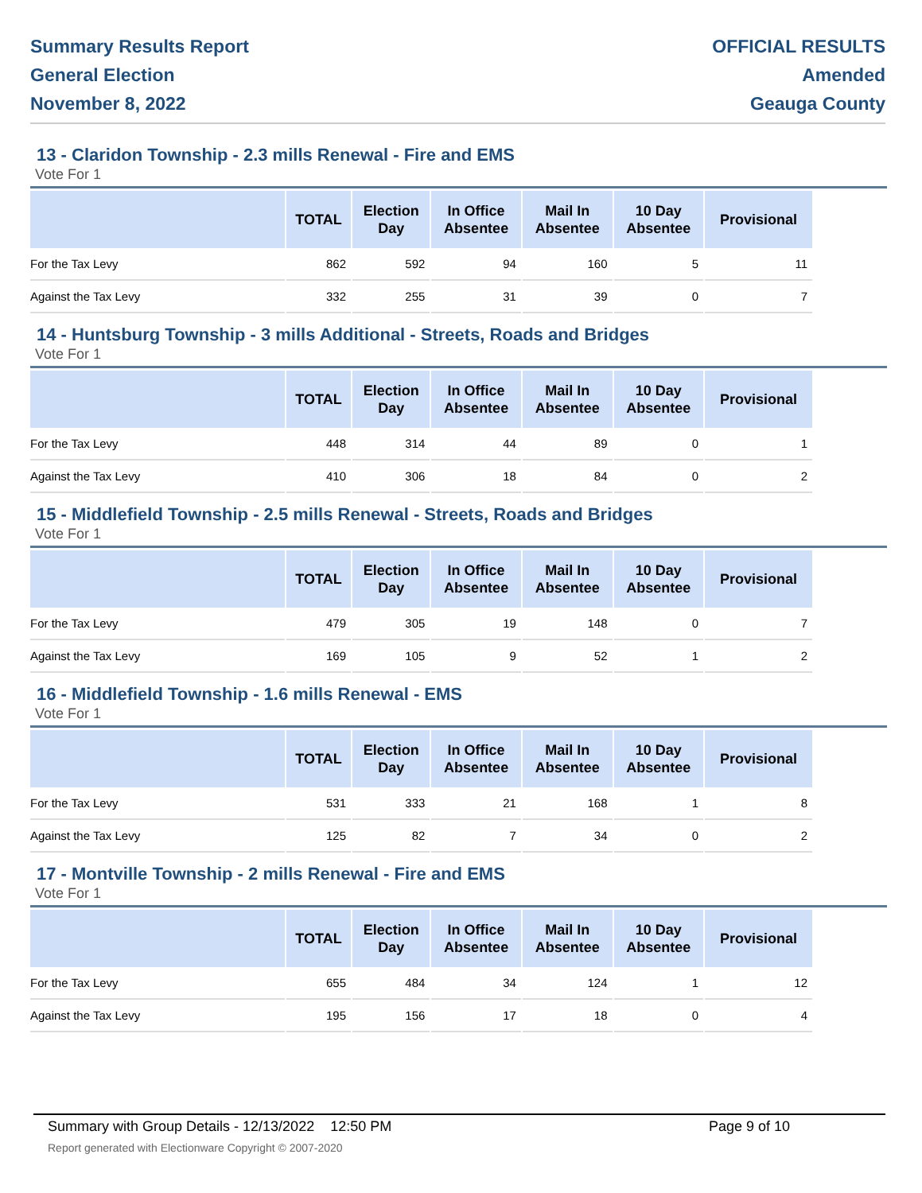Summary Results Report
General Election
November 8, 2022
OFFICIAL RESULTS
Amended
Geauga County
13 - Claridon Township - 2.3 mills Renewal - Fire and EMS
Vote For 1
| | TOTAL | Election Day | In Office Absentee | Mail In Absentee | 10 Day Absentee | Provisional |
| --- | --- | --- | --- | --- | --- | --- |
| For the Tax Levy | 862 | 592 | 94 | 160 | 5 | 11 |
| Against the Tax Levy | 332 | 255 | 31 | 39 | 0 | 7 |
14 - Huntsburg Township - 3 mills Additional - Streets, Roads and Bridges
Vote For 1
| | TOTAL | Election Day | In Office Absentee | Mail In Absentee | 10 Day Absentee | Provisional |
| --- | --- | --- | --- | --- | --- | --- |
| For the Tax Levy | 448 | 314 | 44 | 89 | 0 | 1 |
| Against the Tax Levy | 410 | 306 | 18 | 84 | 0 | 2 |
15 - Middlefield Township - 2.5 mills Renewal - Streets, Roads and Bridges
Vote For 1
| | TOTAL | Election Day | In Office Absentee | Mail In Absentee | 10 Day Absentee | Provisional |
| --- | --- | --- | --- | --- | --- | --- |
| For the Tax Levy | 479 | 305 | 19 | 148 | 0 | 7 |
| Against the Tax Levy | 169 | 105 | 9 | 52 | 1 | 2 |
16 - Middlefield Township - 1.6 mills Renewal - EMS
Vote For 1
| | TOTAL | Election Day | In Office Absentee | Mail In Absentee | 10 Day Absentee | Provisional |
| --- | --- | --- | --- | --- | --- | --- |
| For the Tax Levy | 531 | 333 | 21 | 168 | 1 | 8 |
| Against the Tax Levy | 125 | 82 | 7 | 34 | 0 | 2 |
17 - Montville Township - 2 mills Renewal - Fire and EMS
Vote For 1
| | TOTAL | Election Day | In Office Absentee | Mail In Absentee | 10 Day Absentee | Provisional |
| --- | --- | --- | --- | --- | --- | --- |
| For the Tax Levy | 655 | 484 | 34 | 124 | 1 | 12 |
| Against the Tax Levy | 195 | 156 | 17 | 18 | 0 | 4 |
Summary with Group Details - 12/13/2022 12:50 PM
Report generated with Electionware Copyright © 2007-2020
Page 9 of 10